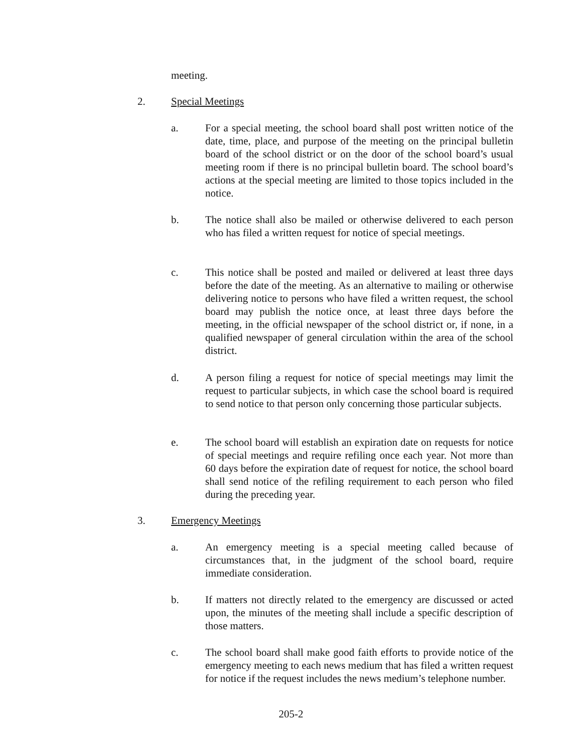meeting.
2. Special Meetings
a. For a special meeting, the school board shall post written notice of the date, time, place, and purpose of the meeting on the principal bulletin board of the school district or on the door of the school board’s usual meeting room if there is no principal bulletin board. The school board’s actions at the special meeting are limited to those topics included in the notice.
b. The notice shall also be mailed or otherwise delivered to each person who has filed a written request for notice of special meetings.
c. This notice shall be posted and mailed or delivered at least three days before the date of the meeting. As an alternative to mailing or otherwise delivering notice to persons who have filed a written request, the school board may publish the notice once, at least three days before the meeting, in the official newspaper of the school district or, if none, in a qualified newspaper of general circulation within the area of the school district.
d. A person filing a request for notice of special meetings may limit the request to particular subjects, in which case the school board is required to send notice to that person only concerning those particular subjects.
e. The school board will establish an expiration date on requests for notice of special meetings and require refiling once each year. Not more than 60 days before the expiration date of request for notice, the school board shall send notice of the refiling requirement to each person who filed during the preceding year.
3. Emergency Meetings
a. An emergency meeting is a special meeting called because of circumstances that, in the judgment of the school board, require immediate consideration.
b. If matters not directly related to the emergency are discussed or acted upon, the minutes of the meeting shall include a specific description of those matters.
c. The school board shall make good faith efforts to provide notice of the emergency meeting to each news medium that has filed a written request for notice if the request includes the news medium’s telephone number.
205-2